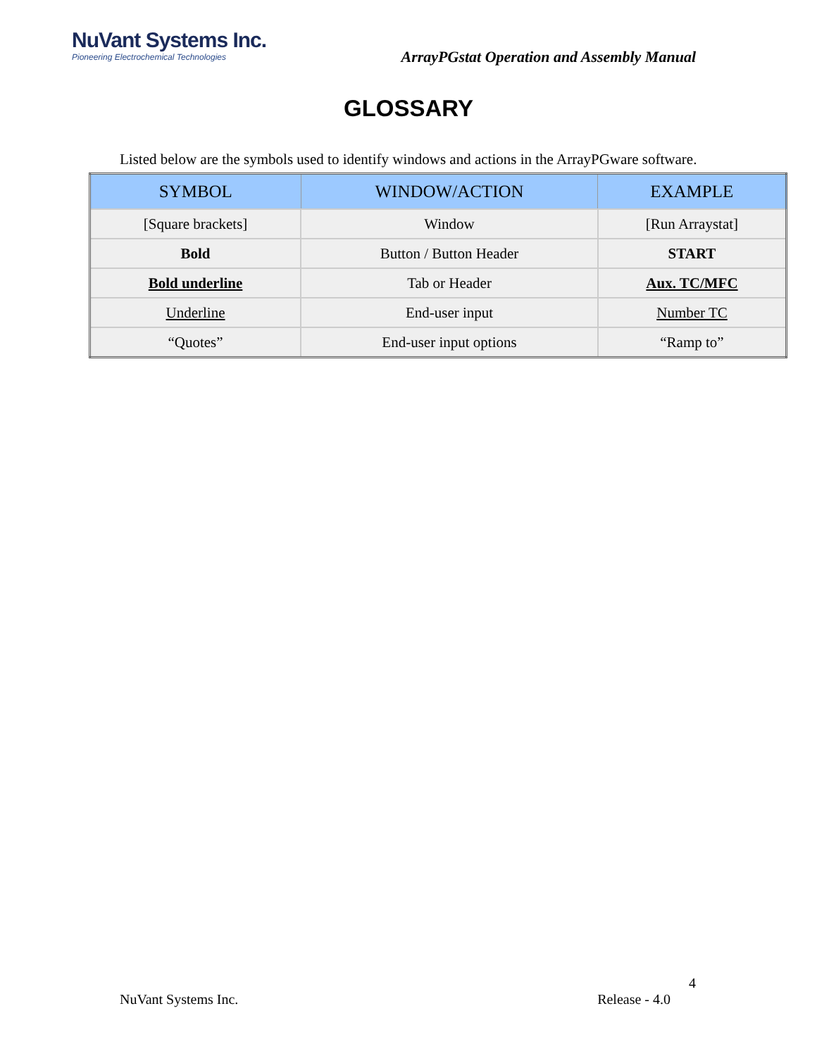NuVant Systems Inc.
Pioneering Electrochemical Technologies
ArrayPGstat Operation and Assembly Manual
GLOSSARY
Listed below are the symbols used to identify windows and actions in the ArrayPGware software.
| SYMBOL | WINDOW/ACTION | EXAMPLE |
| --- | --- | --- |
| [Square brackets] | Window | [Run Arraystat] |
| Bold | Button / Button Header | START |
| Bold underline | Tab or Header | Aux. TC/MFC |
| Underline | End-user input | Number TC |
| “Quotes” | End-user input options | “Ramp to” |
4
NuVant Systems Inc. Release - 4.0